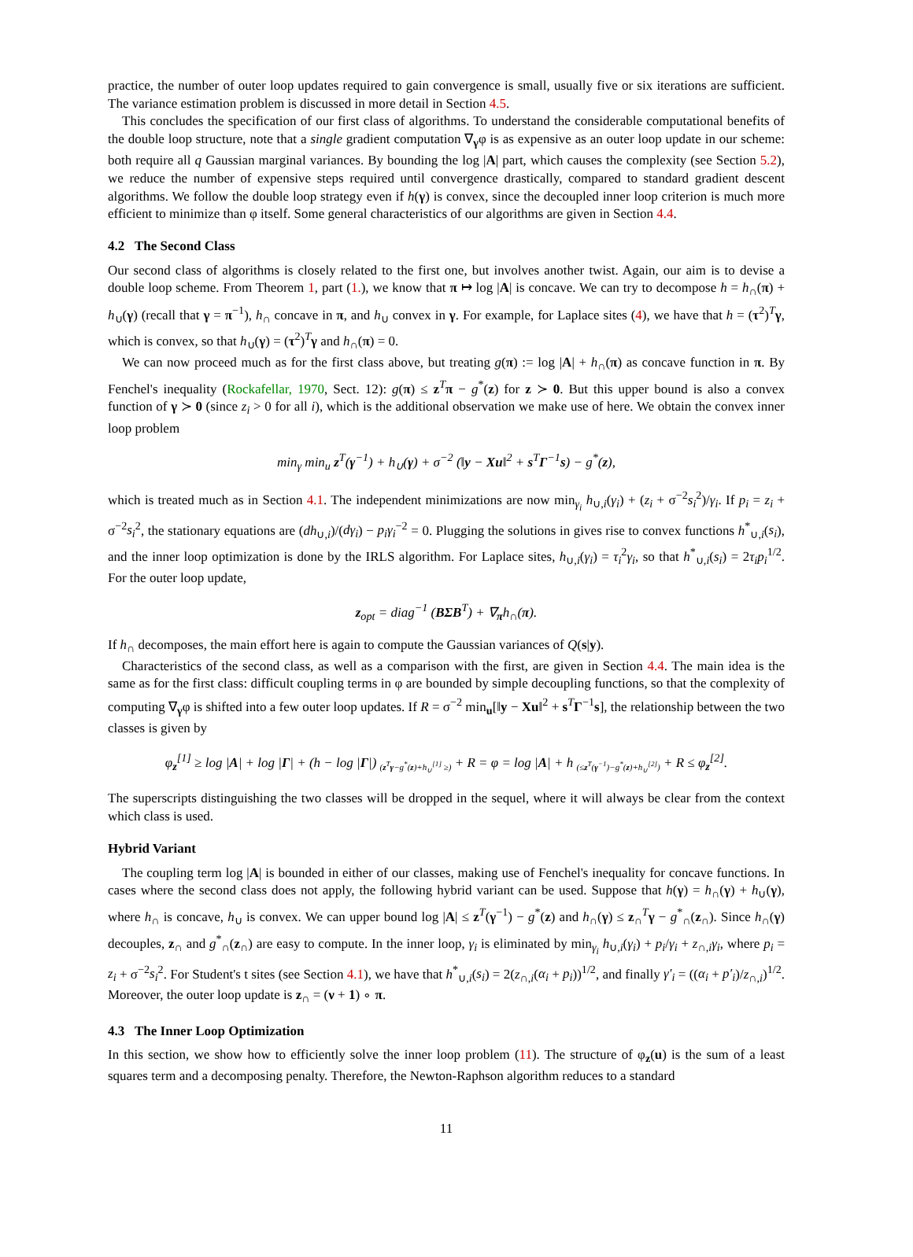practice, the number of outer loop updates required to gain convergence is small, usually five or six iterations are sufficient. The variance estimation problem is discussed in more detail in Section 4.5.
This concludes the specification of our first class of algorithms. To understand the considerable computational benefits of the double loop structure, note that a single gradient computation ∇<sub>γ</sub>φ is as expensive as an outer loop update in our scheme: both require all q Gaussian marginal variances. By bounding the log |A| part, which causes the complexity (see Section 5.2), we reduce the number of expensive steps required until convergence drastically, compared to standard gradient descent algorithms. We follow the double loop strategy even if h(γ) is convex, since the decoupled inner loop criterion is much more efficient to minimize than φ itself. Some general characteristics of our algorithms are given in Section 4.4.
4.2 The Second Class
Our second class of algorithms is closely related to the first one, but involves another twist. Again, our aim is to devise a double loop scheme. From Theorem 1, part (1.), we know that π ↦ log |A| is concave. We can try to decompose h = h<sub>∩</sub>(π) + h<sub>∪</sub>(γ) (recall that γ = π<sup>−1</sup>), h<sub>∩</sub> concave in π, and h<sub>∪</sub> convex in γ. For example, for Laplace sites (4), we have that h = (τ<sup>2</sup>)<sup>T</sup>γ, which is convex, so that h<sub>∪</sub>(γ) = (τ<sup>2</sup>)<sup>T</sup>γ and h<sub>∩</sub>(π) = 0.
We can now proceed much as for the first class above, but treating g(π) := log |A| + h<sub>∩</sub>(π) as concave function in π. By Fenchel's inequality (Rockafellar, 1970, Sect. 12): g(π) ≤ z<sup>T</sup>π − g<sup>*</sup>(z) for z ≻ 0. But this upper bound is also a convex function of γ ≻ 0 (since z<sub>i</sub> > 0 for all i), which is the additional observation we make use of here. We obtain the convex inner loop problem
min<sub>γ</sub> min<sub>u</sub> z<sup>T</sup>(γ<sup>−1</sup>) + h<sub>∪</sub>(γ) + σ<sup>−2</sup> (‖y − Xu‖<sup>2</sup> + s<sup>T</sup>Γ<sup>−1</sup>s) − g<sup>*</sup>(z),
which is treated much as in Section 4.1. The independent minimizations are now min<sub>γ<sub>i</sub></sub> h<sub>∪,i</sub>(γ<sub>i</sub>) + (z<sub>i</sub> + σ<sup>−2</sup>s<sub>i</sub><sup>2</sup>)/γ<sub>i</sub>. If p<sub>i</sub> = z<sub>i</sub> + σ<sup>−2</sup>s<sub>i</sub><sup>2</sup>, the stationary equations are (dh<sub>∪,i</sub>)/(dγ<sub>i</sub>) − p<sub>i</sub>γ<sub>i</sub><sup>−2</sup> = 0. Plugging the solutions in gives rise to convex functions h<sup>*</sup><sub>∪,i</sub>(s<sub>i</sub>), and the inner loop optimization is done by the IRLS algorithm. For Laplace sites, h<sub>∪,i</sub>(γ<sub>i</sub>) = τ<sub>i</sub><sup>2</sup>γ<sub>i</sub>, so that h<sup>*</sup><sub>∪,i</sub>(s<sub>i</sub>) = 2τ<sub>i</sub>p<sub>i</sub><sup>1/2</sup>. For the outer loop update,
z<sub>opt</sub> = diag<sup>−1</sup> (BΣB<sup>T</sup>) + ∇<sub>π</sub>h<sub>∩</sub>(π).
If h<sub>∩</sub> decomposes, the main effort here is again to compute the Gaussian variances of Q(s|y).
Characteristics of the second class, as well as a comparison with the first, are given in Section 4.4. The main idea is the same as for the first class: difficult coupling terms in φ are bounded by simple decoupling functions, so that the complexity of computing ∇<sub>γ</sub>φ is shifted into a few outer loop updates. If R = σ<sup>−2</sup> min<sub>u</sub>[‖y − Xu‖<sup>2</sup> + s<sup>T</sup>Γ<sup>−1</sup>s], the relationship between the two classes is given by
φ<sub>z</sub><sup>[1]</sup> ≥ log |A| + log |Γ| + (h − log |Γ|) <sub>(z<sup>T</sup>γ−g<sup>*</sup>(z)+h<sub>∪</sub><sup>[1]</sup> ≥)</sub> + R = φ = log |A| + h <sub>(≤z<sup>T</sup>(γ<sup>−1</sup>)−g<sup>*</sup>(z)+h<sub>∪</sub><sup>[2]</sup>)</sub> + R ≤ φ<sub>z</sub><sup>[2]</sup>.
The superscripts distinguishing the two classes will be dropped in the sequel, where it will always be clear from the context which class is used.
Hybrid Variant
The coupling term log |A| is bounded in either of our classes, making use of Fenchel's inequality for concave functions. In cases where the second class does not apply, the following hybrid variant can be used. Suppose that h(γ) = h<sub>∩</sub>(γ) + h<sub>∪</sub>(γ), where h<sub>∩</sub> is concave, h<sub>∪</sub> is convex. We can upper bound log |A| ≤ z<sup>T</sup>(γ<sup>−1</sup>) − g<sup>*</sup>(z) and h<sub>∩</sub>(γ) ≤ z<sub>∩</sub><sup>T</sup>γ − g<sup>*</sup><sub>∩</sub>(z<sub>∩</sub>). Since h<sub>∩</sub>(γ) decouples, z<sub>∩</sub> and g<sup>*</sup><sub>∩</sub>(z<sub>∩</sub>) are easy to compute. In the inner loop, γ<sub>i</sub> is eliminated by min<sub>γ<sub>i</sub></sub> h<sub>∪,i</sub>(γ<sub>i</sub>) + p<sub>i</sub>/γ<sub>i</sub> + z<sub>∩,i</sub>γ<sub>i</sub>, where p<sub>i</sub> = z<sub>i</sub> + σ<sup>−2</sup>s<sub>i</sub><sup>2</sup>. For Student's t sites (see Section 4.1), we have that h<sup>*</sup><sub>∪,i</sub>(s<sub>i</sub>) = 2(z<sub>∩,i</sub>(α<sub>i</sub> + p<sub>i</sub>))<sup>1/2</sup>, and finally γ′<sub>i</sub> = ((α<sub>i</sub> + p′<sub>i</sub>)/z<sub>∩,i</sub>)<sup>1/2</sup>. Moreover, the outer loop update is z<sub>∩</sub> = (ν + 1) ∘ π.
4.3 The Inner Loop Optimization
In this section, we show how to efficiently solve the inner loop problem (11). The structure of φ<sub>z</sub>(u) is the sum of a least squares term and a decomposing penalty. Therefore, the Newton-Raphson algorithm reduces to a standard
11